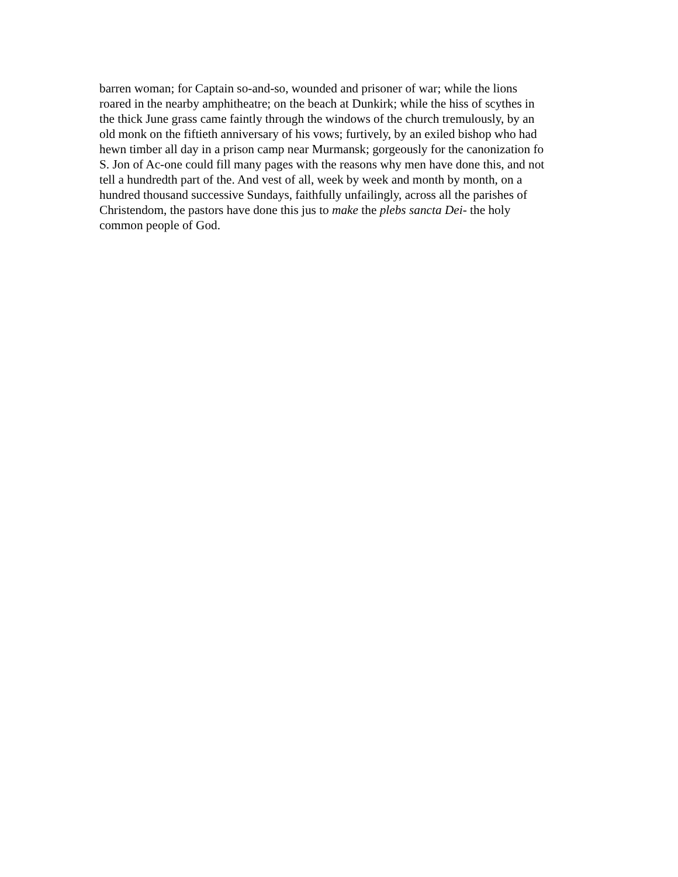barren woman; for Captain so-and-so, wounded and prisoner of war; while the lions
roared in the nearby amphitheatre; on the beach at Dunkirk; while the hiss of scythes in
the thick June grass came faintly through the windows of the church tremulously, by an
old monk on the fiftieth anniversary of his vows; furtively, by an exiled bishop who had
hewn timber all day in a prison camp near Murmansk; gorgeously for the canonization fo
S. Jon of Ac-one could fill many pages with the reasons why men have done this, and not
tell a hundredth part of the. And vest of all, week by week and month by month, on a
hundred thousand successive Sundays, faithfully unfailingly, across all the parishes of
Christendom, the pastors have done this jus to make the plebs sancta Dei- the holy
common people of God.